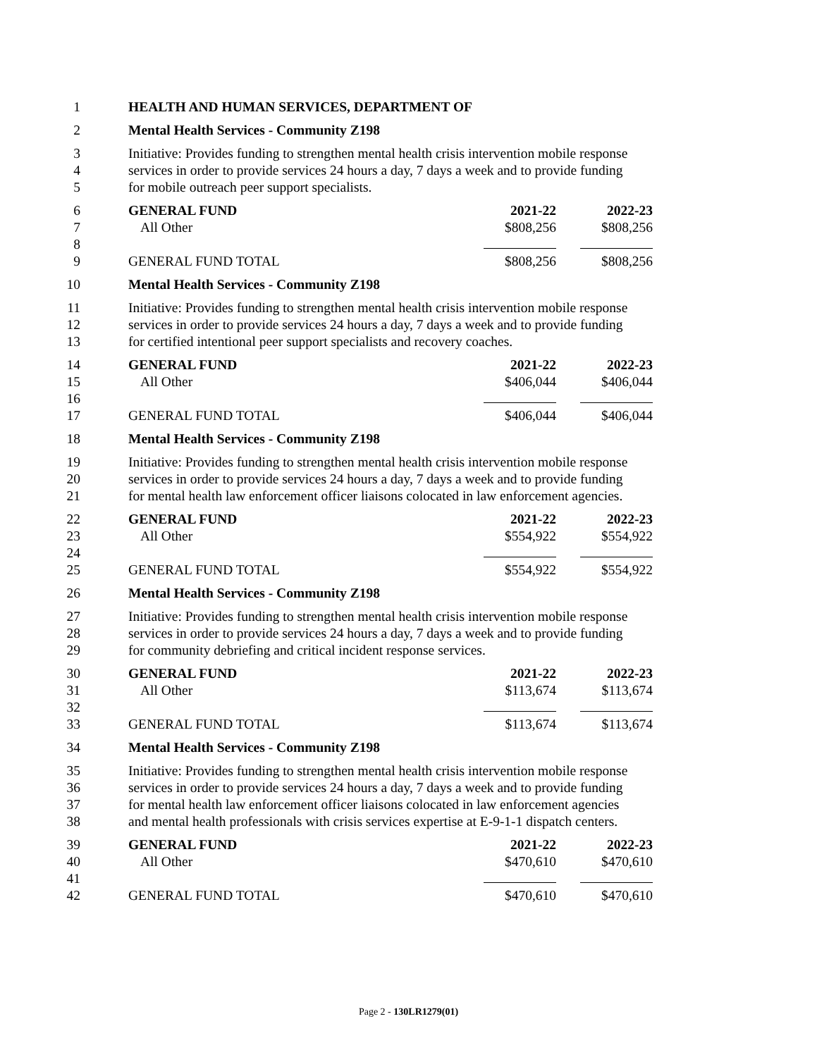1 HEALTH AND HUMAN SERVICES, DEPARTMENT OF
2 Mental Health Services - Community Z198
3 Initiative: Provides funding to strengthen mental health crisis intervention mobile response
4 services in order to provide services 24 hours a day, 7 days a week and to provide funding
5 for mobile outreach peer support specialists.
6 GENERAL FUND 2021-22 2022-23
7 All Other $808,256 $808,256
8
9 GENERAL FUND TOTAL $808,256 $808,256
10 Mental Health Services - Community Z198
11 Initiative: Provides funding to strengthen mental health crisis intervention mobile response
12 services in order to provide services 24 hours a day, 7 days a week and to provide funding
13 for certified intentional peer support specialists and recovery coaches.
14 GENERAL FUND 2021-22 2022-23
15 All Other $406,044 $406,044
16
17 GENERAL FUND TOTAL $406,044 $406,044
18 Mental Health Services - Community Z198
19 Initiative: Provides funding to strengthen mental health crisis intervention mobile response
20 services in order to provide services 24 hours a day, 7 days a week and to provide funding
21 for mental health law enforcement officer liaisons colocated in law enforcement agencies.
22 GENERAL FUND 2021-22 2022-23
23 All Other $554,922 $554,922
24
25 GENERAL FUND TOTAL $554,922 $554,922
26 Mental Health Services - Community Z198
27 Initiative: Provides funding to strengthen mental health crisis intervention mobile response
28 services in order to provide services 24 hours a day, 7 days a week and to provide funding
29 for community debriefing and critical incident response services.
30 GENERAL FUND 2021-22 2022-23
31 All Other $113,674 $113,674
32
33 GENERAL FUND TOTAL $113,674 $113,674
34 Mental Health Services - Community Z198
35 Initiative: Provides funding to strengthen mental health crisis intervention mobile response
36 services in order to provide services 24 hours a day, 7 days a week and to provide funding
37 for mental health law enforcement officer liaisons colocated in law enforcement agencies
38 and mental health professionals with crisis services expertise at E-9-1-1 dispatch centers.
39 GENERAL FUND 2021-22 2022-23
40 All Other $470,610 $470,610
41
42 GENERAL FUND TOTAL $470,610 $470,610
Page 2 - 130LR1279(01)